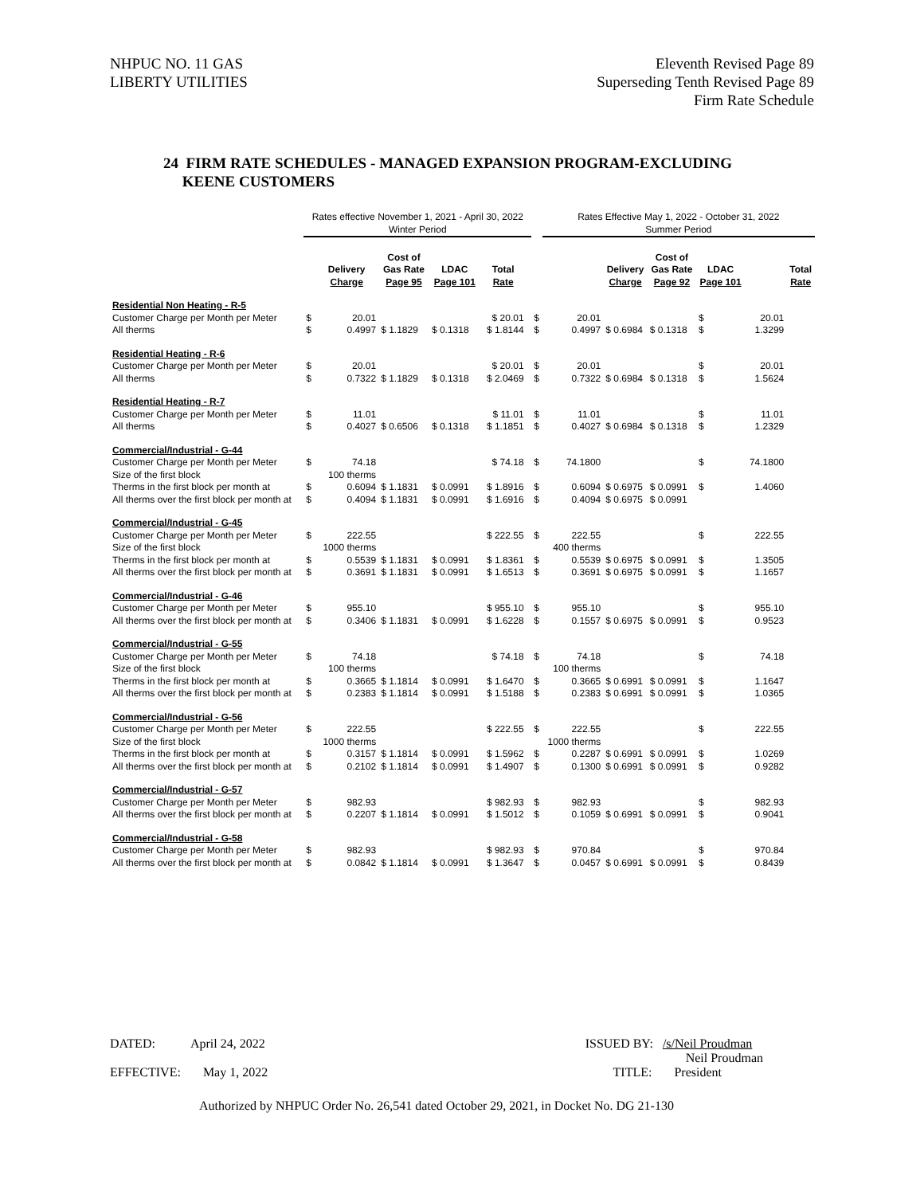NHPUC NO. 11 GAS
LIBERTY UTILITIES
Eleventh Revised Page 89
Superseding Tenth Revised Page 89
Firm Rate Schedule
24 FIRM RATE SCHEDULES - MANAGED EXPANSION PROGRAM-EXCLUDING
KEENE CUSTOMERS
| | Rates effective November 1, 2021 - April 30, 2022 Winter Period | | | | | | | Rates Effective May 1, 2022 - October 31, 2022 Summer Period | | | | | |
| | | Delivery Charge | Cost of Gas Rate Page 95 | LDAC Page 101 | Total Rate | | | | Delivery Charge | Cost of Gas Rate Page 92 | LDAC Page 101 | | Total Rate |
| Residential Non Heating - R-5 | | | | | | | | | | | | | |
| Customer Charge per Month per Meter | $ | 20.01 | | | $ 20.01 | | $ | 20.01 | | | $ | 20.01 | |
| All therms | $ | 0.4997 | $ 1.1829 | $ 0.1318 | $ 1.8144 | | $ | 0.4997 | $ 0.6984 | $ 0.1318 | $ | 1.3299 | |
| Residential Heating - R-6 | | | | | | | | | | | | | |
| Customer Charge per Month per Meter | $ | 20.01 | | | $ 20.01 | | $ | 20.01 | | | $ | 20.01 | |
| All therms | $ | 0.7322 | $ 1.1829 | $ 0.1318 | $ 2.0469 | | $ | 0.7322 | $ 0.6984 | $ 0.1318 | $ | 1.5624 | |
| Residential Heating - R-7 | | | | | | | | | | | | | |
| Customer Charge per Month per Meter | $ | 11.01 | | | $ 11.01 | | $ | 11.01 | | | $ | 11.01 | |
| All therms | $ | 0.4027 | $ 0.6506 | $ 0.1318 | $ 1.1851 | | $ | 0.4027 | $ 0.6984 | $ 0.1318 | $ | 1.2329 | |
| Commercial/Industrial - G-44 | | | | | | | | | | | | | |
| Customer Charge per Month per Meter | $ | 74.18 | | | $ 74.18 | | $ | 74.1800 | | | $ | 74.1800 | |
| Size of the first block | | 100 therms | | | | | | | | | | | |
| Therms in the first block per month at | $ | 0.6094 | $ 1.1831 | $ 0.0991 | $ 1.8916 | | $ | 0.6094 | $ 0.6975 | $ 0.0991 | $ | 1.4060 | |
| All therms over the first block per month at | $ | 0.4094 | $ 1.1831 | $ 0.0991 | $ 1.6916 | | $ | 0.4094 | $ 0.6975 | $ 0.0991 | | | |
| Commercial/Industrial - G-45 | | | | | | | | | | | | | |
| Customer Charge per Month per Meter | $ | 222.55 | | | $ 222.55 | | $ | 222.55 | | | $ | 222.55 | |
| Size of the first block | | 1000 therms | | | | | | 400 therms | | | | | |
| Therms in the first block per month at | $ | 0.5539 | $ 1.1831 | $ 0.0991 | $ 1.8361 | | $ | 0.5539 | $ 0.6975 | $ 0.0991 | $ | 1.3505 | |
| All therms over the first block per month at | $ | 0.3691 | $ 1.1831 | $ 0.0991 | $ 1.6513 | | $ | 0.3691 | $ 0.6975 | $ 0.0991 | $ | 1.1657 | |
| Commercial/Industrial - G-46 | | | | | | | | | | | | | |
| Customer Charge per Month per Meter | $ | 955.10 | | | $ 955.10 | | $ | 955.10 | | | $ | 955.10 | |
| All therms over the first block per month at | $ | 0.3406 | $ 1.1831 | $ 0.0991 | $ 1.6228 | | $ | 0.1557 | $ 0.6975 | $ 0.0991 | $ | 0.9523 | |
| Commercial/Industrial - G-55 | | | | | | | | | | | | | |
| Customer Charge per Month per Meter | $ | 74.18 | | | $ 74.18 | | $ | 74.18 | | | $ | 74.18 | |
| Size of the first block | | 100 therms | | | | | | 100 therms | | | | | |
| Therms in the first block per month at | $ | 0.3665 | $ 1.1814 | $ 0.0991 | $ 1.6470 | | $ | 0.3665 | $ 0.6991 | $ 0.0991 | $ | 1.1647 | |
| All therms over the first block per month at | $ | 0.2383 | $ 1.1814 | $ 0.0991 | $ 1.5188 | | $ | 0.2383 | $ 0.6991 | $ 0.0991 | $ | 1.0365 | |
| Commercial/Industrial - G-56 | | | | | | | | | | | | | |
| Customer Charge per Month per Meter | $ | 222.55 | | | $ 222.55 | | $ | 222.55 | | | $ | 222.55 | |
| Size of the first block | | 1000 therms | | | | | | 1000 therms | | | | | |
| Therms in the first block per month at | $ | 0.3157 | $ 1.1814 | $ 0.0991 | $ 1.5962 | | $ | 0.2287 | $ 0.6991 | $ 0.0991 | $ | 1.0269 | |
| All therms over the first block per month at | $ | 0.2102 | $ 1.1814 | $ 0.0991 | $ 1.4907 | | $ | 0.1300 | $ 0.6991 | $ 0.0991 | $ | 0.9282 | |
| Commercial/Industrial - G-57 | | | | | | | | | | | | | |
| Customer Charge per Month per Meter | $ | 982.93 | | | $ 982.93 | | $ | 982.93 | | | $ | 982.93 | |
| All therms over the first block per month at | $ | 0.2207 | $ 1.1814 | $ 0.0991 | $ 1.5012 | | $ | 0.1059 | $ 0.6991 | $ 0.0991 | $ | 0.9041 | |
| Commercial/Industrial - G-58 | | | | | | | | | | | | | |
| Customer Charge per Month per Meter | $ | 982.93 | | | $ 982.93 | | $ | 970.84 | | | $ | 970.84 | |
| All therms over the first block per month at | $ | 0.0842 | $ 1.1814 | $ 0.0991 | $ 1.3647 | | $ | 0.0457 | $ 0.6991 | $ 0.0991 | $ | 0.8439 | |
DATED: April 24, 2022
ISSUED BY: /s/Neil Proudman
Neil Proudman
EFFECTIVE: May 1, 2022 TITLE: President
Authorized by NHPUC Order No. 26,541 dated October 29, 2021, in Docket No. DG 21-130